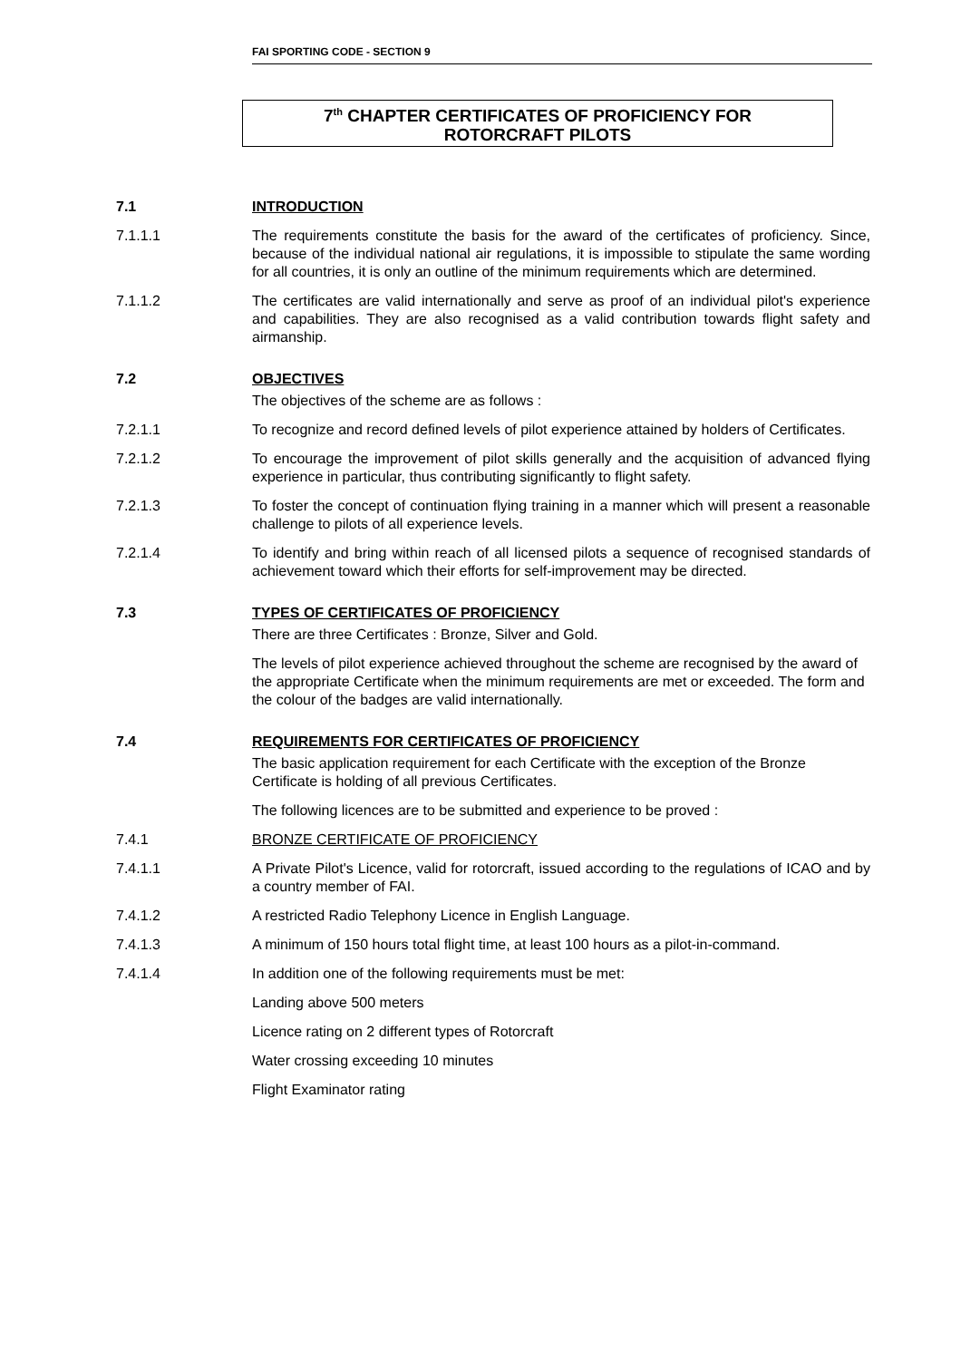FAI SPORTING CODE - SECTION 9
7<sup>th</sup> CHAPTER CERTIFICATES OF PROFICIENCY FOR
ROTORCRAFT PILOTS
7.1 INTRODUCTION
7.1.1.1 The requirements constitute the basis for the award of the certificates of proficiency. Since, because of the individual national air regulations, it is impossible to stipulate the same wording for all countries, it is only an outline of the minimum requirements which are determined.
7.1.1.2 The certificates are valid internationally and serve as proof of an individual pilot's experience and capabilities. They are also recognised as a valid contribution towards flight safety and airmanship.
7.2 OBJECTIVES
The objectives of the scheme are as follows :
7.2.1.1 To recognize and record defined levels of pilot experience attained by holders of Certificates.
7.2.1.2 To encourage the improvement of pilot skills generally and the acquisition of advanced flying experience in particular, thus contributing significantly to flight safety.
7.2.1.3 To foster the concept of continuation flying training in a manner which will present a reasonable challenge to pilots of all experience levels.
7.2.1.4 To identify and bring within reach of all licensed pilots a sequence of recognised standards of achievement toward which their efforts for self-improvement may be directed.
7.3 TYPES OF CERTIFICATES OF PROFICIENCY
There are three Certificates : Bronze, Silver and Gold.
The levels of pilot experience achieved throughout the scheme are recognised by the award of the appropriate Certificate when the minimum requirements are met or exceeded. The form and the colour of the badges are valid internationally.
7.4 REQUIREMENTS FOR CERTIFICATES OF PROFICIENCY
The basic application requirement for each Certificate with the exception of the Bronze Certificate is holding of all previous Certificates.
The following licences are to be submitted and experience to be proved :
7.4.1 BRONZE CERTIFICATE OF PROFICIENCY
7.4.1.1 A Private Pilot's Licence, valid for rotorcraft, issued according to the regulations of ICAO and by a country member of FAI.
7.4.1.2 A restricted Radio Telephony Licence in English Language.
7.4.1.3 A minimum of 150 hours total flight time, at least 100 hours as a pilot-in-command.
7.4.1.4 In addition one of the following requirements must be met:
Landing above 500 meters
Licence rating on 2 different types of Rotorcraft
Water crossing exceeding 10 minutes
Flight Examinator rating